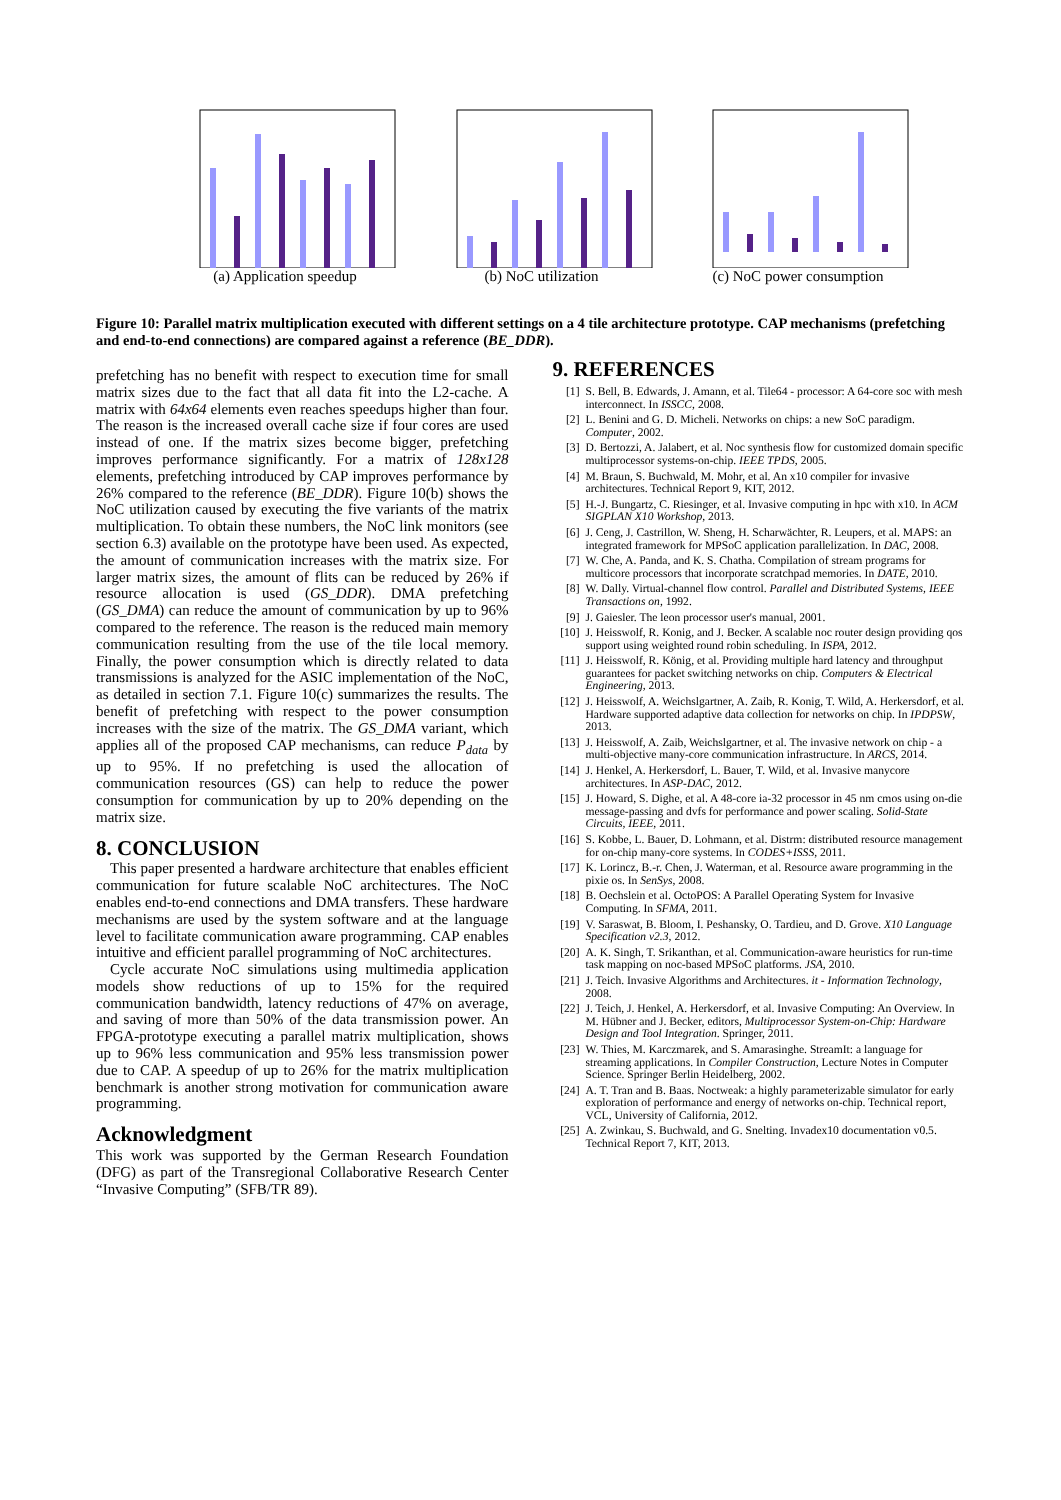(a) Application speedup (b) NoC utilization (c) NoC power consumption
Figure 10: Parallel matrix multiplication executed with different settings on a 4 tile architecture prototype. CAP mechanisms (prefetching and end-to-end connections) are compared against a reference (BE_DDR).
prefetching has no benefit with respect to execution time for small matrix sizes due to the fact that all data fit into the L2-cache. A matrix with 64x64 elements even reaches speedups higher than four. The reason is the increased overall cache size if four cores are used instead of one. If the matrix sizes become bigger, prefetching improves performance significantly. For a matrix of 128x128 elements, prefetching introduced by CAP improves performance by 26% compared to the reference (BE_DDR). Figure 10(b) shows the NoC utilization caused by executing the five variants of the matrix multiplication. To obtain these numbers, the NoC link monitors (see section 6.3) available on the prototype have been used. As expected, the amount of communication increases with the matrix size. For larger matrix sizes, the amount of flits can be reduced by 26% if resource allocation is used (GS_DDR). DMA prefetching (GS_DMA) can reduce the amount of communication by up to 96% compared to the reference. The reason is the reduced main memory communication resulting from the use of the tile local memory. Finally, the power consumption which is directly related to data transmissions is analyzed for the ASIC implementation of the NoC, as detailed in section 7.1. Figure 10(c) summarizes the results. The benefit of prefetching with respect to the power consumption increases with the size of the matrix. The GS_DMA variant, which applies all of the proposed CAP mechanisms, can reduce P<sub>data</sub> by up to 95%. If no prefetching is used the allocation of communication resources (GS) can help to reduce the power consumption for communication by up to 20% depending on the matrix size.
8. CONCLUSION
This paper presented a hardware architecture that enables efficient communication for future scalable NoC architectures. The NoC enables end-to-end connections and DMA transfers. These hardware mechanisms are used by the system software and at the language level to facilitate communication aware programming. CAP enables intuitive and efficient parallel programming of NoC architectures.
Cycle accurate NoC simulations using multimedia application models show reductions of up to 15% for the required communication bandwidth, latency reductions of 47% on average, and saving of more than 50% of the data transmission power. An FPGA-prototype executing a parallel matrix multiplication, shows up to 96% less communication and 95% less transmission power due to CAP. A speedup of up to 26% for the matrix multiplication benchmark is another strong motivation for communication aware programming.
Acknowledgment
This work was supported by the German Research Foundation (DFG) as part of the Transregional Collaborative Research Center “Invasive Computing” (SFB/TR 89).
9. REFERENCES
[1] S. Bell, B. Edwards, J. Amann, et al. Tile64 - processor: A 64-core soc with mesh interconnect. In ISSCC, 2008.
[2] L. Benini and G. D. Micheli. Networks on chips: a new SoC paradigm. Computer, 2002.
[3] D. Bertozzi, A. Jalabert, et al. Noc synthesis flow for customized domain specific multiprocessor systems-on-chip. IEEE TPDS, 2005.
[4] M. Braun, S. Buchwald, M. Mohr, et al. An x10 compiler for invasive architectures. Technical Report 9, KIT, 2012.
[5] H.-J. Bungartz, C. Riesinger, et al. Invasive computing in hpc with x10. In ACM SIGPLAN X10 Workshop, 2013.
[6] J. Ceng, J. Castrillon, W. Sheng, H. Scharwächter, R. Leupers, et al. MAPS: an integrated framework for MPSoC application parallelization. In DAC, 2008.
[7] W. Che, A. Panda, and K. S. Chatha. Compilation of stream programs for multicore processors that incorporate scratchpad memories. In DATE, 2010.
[8] W. Dally. Virtual-channel flow control. Parallel and Distributed Systems, IEEE Transactions on, 1992.
[9] J. Gaiesler. The leon processor user's manual, 2001.
[10]
J. Heisswolf, R. Konig, and J. Becker. A scalable noc router design providing qos support using weighted round robin scheduling. In ISPA, 2012.
[11]
J. Heisswolf, R. König, et al. Providing multiple hard latency and throughput guarantees for packet switching networks on chip. Computers & Electrical Engineering, 2013.
[12]
J. Heisswolf, A. Weichslgartner, A. Zaib, R. Konig, T. Wild, A. Herkersdorf, et al. Hardware supported adaptive data collection for networks on chip. In IPDPSW, 2013.
[13]
J. Heisswolf, A. Zaib, Weichslgartner, et al. The invasive network on chip - a multi-objective many-core communication infrastructure. In ARCS, 2014.
[14]
J. Henkel, A. Herkersdorf, L. Bauer, T. Wild, et al. Invasive manycore architectures. In ASP-DAC, 2012.
[15]
J. Howard, S. Dighe, et al. A 48-core ia-32 processor in 45 nm cmos using on-die message-passing and dvfs for performance and power scaling. Solid-State Circuits, IEEE, 2011.
[16]
S. Kobbe, L. Bauer, D. Lohmann, et al. Distrm: distributed resource management for on-chip many-core systems. In CODES+ISSS, 2011.
[17]
K. Lorincz, B.-r. Chen, J. Waterman, et al. Resource aware programming in the pixie os. In SenSys, 2008.
[18]
B. Oechslein et al. OctoPOS: A Parallel Operating System for Invasive Computing. In SFMA, 2011.
[19]
V. Saraswat, B. Bloom, I. Peshansky, O. Tardieu, and D. Grove. X10 Language Specification v2.3, 2012.
[20]
A. K. Singh, T. Srikanthan, et al. Communication-aware heuristics for run-time task mapping on noc-based MPSoC platforms. JSA, 2010.
[21]
J. Teich. Invasive Algorithms and Architectures. it - Information Technology, 2008.
[22]
J. Teich, J. Henkel, A. Herkersdorf, et al. Invasive Computing: An Overview. In M. Hübner and J. Becker, editors, Multiprocessor System-on-Chip: Hardware Design and Tool Integration. Springer, 2011.
[23]
W. Thies, M. Karczmarek, and S. Amarasinghe. StreamIt: a language for streaming applications. In Compiler Construction, Lecture Notes in Computer Science. Springer Berlin Heidelberg, 2002.
[24]
A. T. Tran and B. Baas. Noctweak: a highly parameterizable simulator for early exploration of performance and energy of networks on-chip. Technical report, VCL, University of California, 2012.
[25]
A. Zwinkau, S. Buchwald, and G. Snelting. Invadex10 documentation v0.5. Technical Report 7, KIT, 2013.